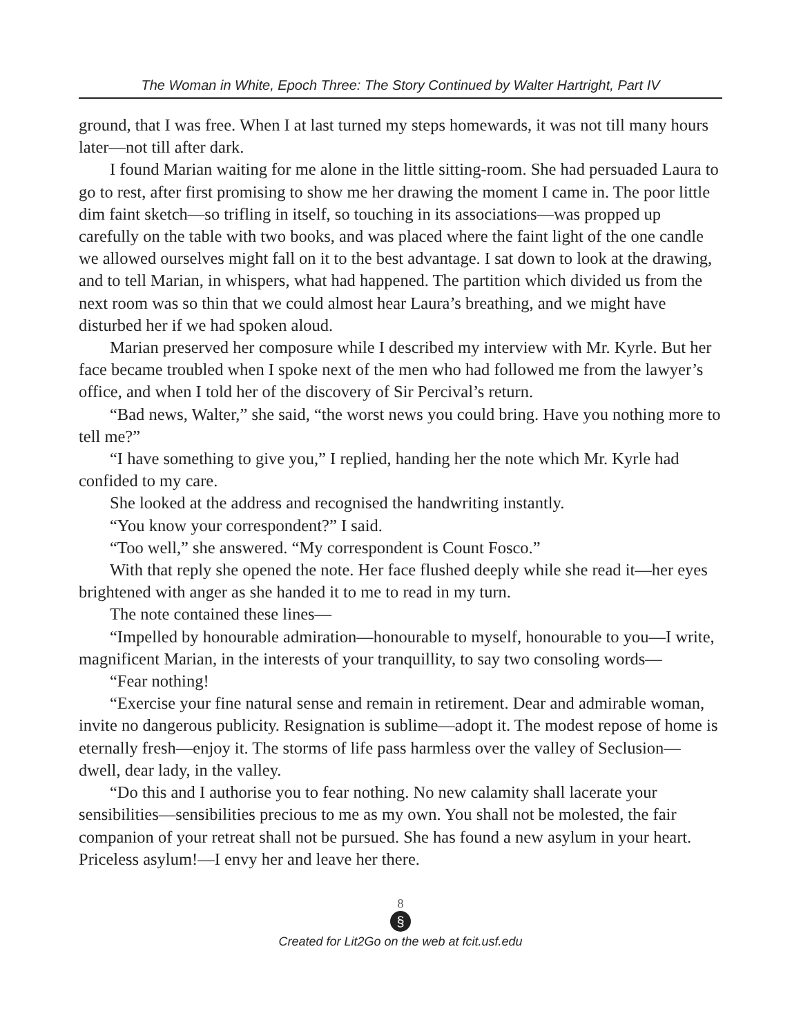The Woman in White, Epoch Three: The Story Continued by Walter Hartright, Part IV
ground, that I was free. When I at last turned my steps homewards, it was not till many hours later—not till after dark.
I found Marian waiting for me alone in the little sitting-room. She had persuaded Laura to go to rest, after first promising to show me her drawing the moment I came in. The poor little dim faint sketch—so trifling in itself, so touching in its associations—was propped up carefully on the table with two books, and was placed where the faint light of the one candle we allowed ourselves might fall on it to the best advantage. I sat down to look at the drawing, and to tell Marian, in whispers, what had happened. The partition which divided us from the next room was so thin that we could almost hear Laura’s breathing, and we might have disturbed her if we had spoken aloud.
Marian preserved her composure while I described my interview with Mr. Kyrle. But her face became troubled when I spoke next of the men who had followed me from the lawyer’s office, and when I told her of the discovery of Sir Percival’s return.
“Bad news, Walter,” she said, “the worst news you could bring. Have you nothing more to tell me?”
“I have something to give you,” I replied, handing her the note which Mr. Kyrle had confided to my care.
She looked at the address and recognised the handwriting instantly.
“You know your correspondent?” I said.
“Too well,” she answered. “My correspondent is Count Fosco.”
With that reply she opened the note. Her face flushed deeply while she read it—her eyes brightened with anger as she handed it to me to read in my turn.
The note contained these lines—
“Impelled by honourable admiration—honourable to myself, honourable to you—I write, magnificent Marian, in the interests of your tranquillity, to say two consoling words—
“Fear nothing!
“Exercise your fine natural sense and remain in retirement. Dear and admirable woman, invite no dangerous publicity. Resignation is sublime—adopt it. The modest repose of home is eternally fresh—enjoy it. The storms of life pass harmless over the valley of Seclusion—dwell, dear lady, in the valley.
“Do this and I authorise you to fear nothing. No new calamity shall lacerate your sensibilities—sensibilities precious to me as my own. You shall not be molested, the fair companion of your retreat shall not be pursued. She has found a new asylum in your heart. Priceless asylum!—I envy her and leave her there.
8
§
Created for Lit2Go on the web at fcit.usf.edu